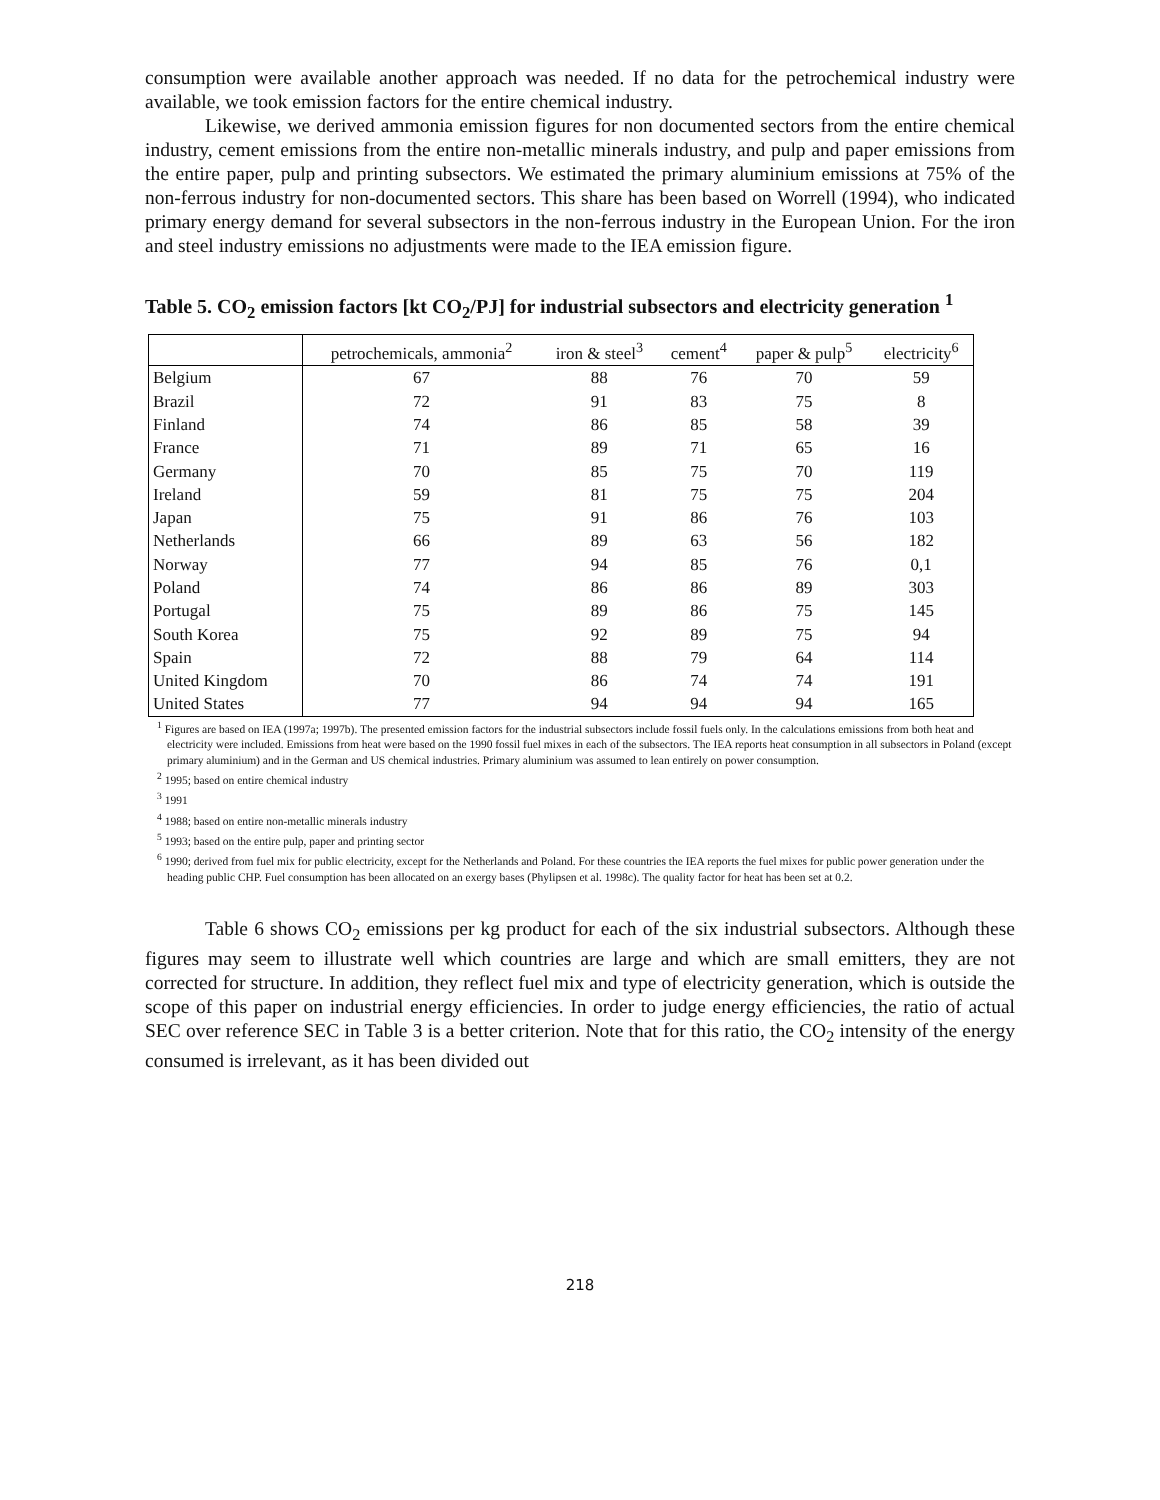consumption were available another approach was needed. If no data for the petrochemical industry were available, we took emission factors for the entire chemical industry.
Likewise, we derived ammonia emission figures for non documented sectors from the entire chemical industry, cement emissions from the entire non-metallic minerals industry, and pulp and paper emissions from the entire paper, pulp and printing subsectors. We estimated the primary aluminium emissions at 75% of the non-ferrous industry for non-documented sectors. This share has been based on Worrell (1994), who indicated primary energy demand for several subsectors in the non-ferrous industry in the European Union. For the iron and steel industry emissions no adjustments were made to the IEA emission figure.
Table 5. CO<sub>2</sub> emission factors [kt CO<sub>2</sub>/PJ] for industrial subsectors and electricity generation <sup>1</sup>
| | petrochemicals, ammonia<sup>2</sup> | iron & steel<sup>3</sup> | cement<sup>4</sup> | paper & pulp<sup>5</sup> | electricity<sup>6</sup> |
| --- | --- | --- | --- | --- | --- |
| Belgium | 67 | 88 | 76 | 70 | 59 |
| Brazil | 72 | 91 | 83 | 75 | 8 |
| Finland | 74 | 86 | 85 | 58 | 39 |
| France | 71 | 89 | 71 | 65 | 16 |
| Germany | 70 | 85 | 75 | 70 | 119 |
| Ireland | 59 | 81 | 75 | 75 | 204 |
| Japan | 75 | 91 | 86 | 76 | 103 |
| Netherlands | 66 | 89 | 63 | 56 | 182 |
| Norway | 77 | 94 | 85 | 76 | 0,1 |
| Poland | 74 | 86 | 86 | 89 | 303 |
| Portugal | 75 | 89 | 86 | 75 | 145 |
| South Korea | 75 | 92 | 89 | 75 | 94 |
| Spain | 72 | 88 | 79 | 64 | 114 |
| United Kingdom | 70 | 86 | 74 | 74 | 191 |
| United States | 77 | 94 | 94 | 94 | 165 |
<sup>1</sup> Figures are based on IEA (1997a; 1997b). The presented emission factors for the industrial subsectors include fossil fuels only. In the calculations emissions from both heat and electricity were included. Emissions from heat were based on the 1990 fossil fuel mixes in each of the subsectors. The IEA reports heat consumption in all subsectors in Poland (except primary aluminium) and in the German and US chemical industries. Primary aluminium was assumed to lean entirely on power consumption.
<sup>2</sup> 1995; based on entire chemical industry
<sup>3</sup> 1991
<sup>4</sup> 1988; based on entire non-metallic minerals industry
<sup>5</sup> 1993; based on the entire pulp, paper and printing sector
<sup>6</sup> 1990; derived from fuel mix for public electricity, except for the Netherlands and Poland. For these countries the IEA reports the fuel mixes for public power generation under the heading public CHP. Fuel consumption has been allocated on an exergy bases (Phylipsen et al. 1998c). The quality factor for heat has been set at 0.2.
Table 6 shows CO<sub>2</sub> emissions per kg product for each of the six industrial subsectors. Although these figures may seem to illustrate well which countries are large and which are small emitters, they are not corrected for structure. In addition, they reflect fuel mix and type of electricity generation, which is outside the scope of this paper on industrial energy efficiencies. In order to judge energy efficiencies, the ratio of actual SEC over reference SEC in Table 3 is a better criterion. Note that for this ratio, the CO<sub>2</sub> intensity of the energy consumed is irrelevant, as it has been divided out
218